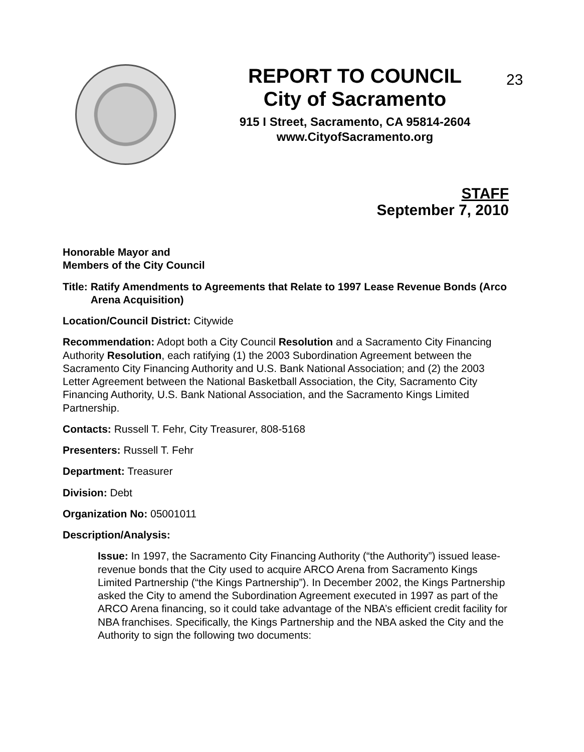23
REPORT TO COUNCIL
City of Sacramento
915 I Street, Sacramento, CA 95814-2604
www.CityofSacramento.org
STAFF
September 7, 2010
Honorable Mayor and
Members of the City Council
Title: Ratify Amendments to Agreements that Relate to 1997 Lease Revenue Bonds (Arco Arena Acquisition)
Location/Council District: Citywide
Recommendation: Adopt both a City Council Resolution and a Sacramento City Financing Authority Resolution, each ratifying (1) the 2003 Subordination Agreement between the Sacramento City Financing Authority and U.S. Bank National Association; and (2) the 2003 Letter Agreement between the National Basketball Association, the City, Sacramento City Financing Authority, U.S. Bank National Association, and the Sacramento Kings Limited Partnership.
Contacts: Russell T. Fehr, City Treasurer, 808-5168
Presenters: Russell T. Fehr
Department: Treasurer
Division: Debt
Organization No: 05001011
Description/Analysis:
Issue: In 1997, the Sacramento City Financing Authority (“the Authority”) issued lease-revenue bonds that the City used to acquire ARCO Arena from Sacramento Kings Limited Partnership (“the Kings Partnership”). In December 2002, the Kings Partnership asked the City to amend the Subordination Agreement executed in 1997 as part of the ARCO Arena financing, so it could take advantage of the NBA’s efficient credit facility for NBA franchises. Specifically, the Kings Partnership and the NBA asked the City and the Authority to sign the following two documents: